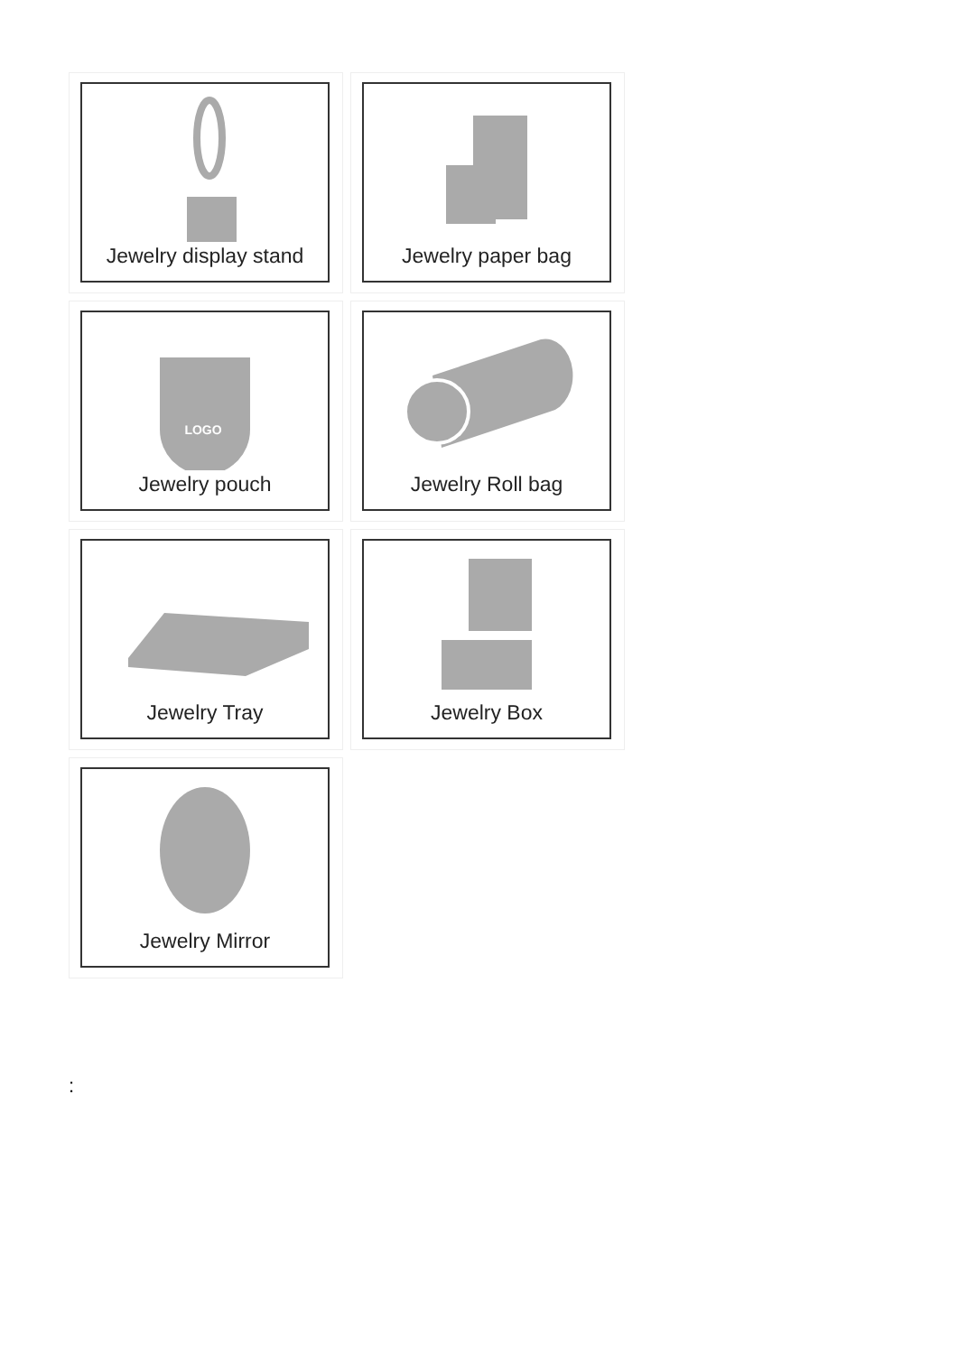Jewelry display stand
Jewelry paper bag
LOGO
Jewelry pouch
Jewelry Roll bag
Jewelry Tray
Jewelry Box
Jewelry Mirror
: